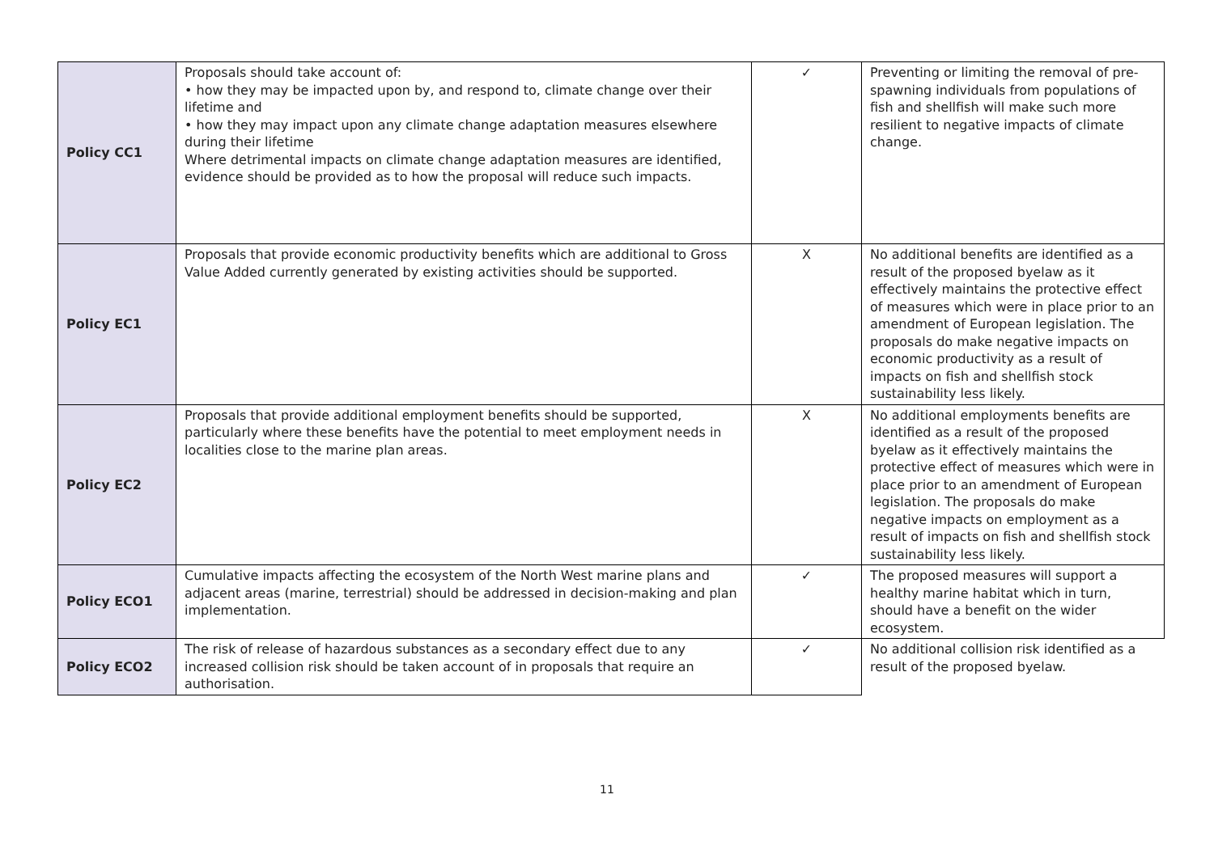| Policy CC1 | Proposals should take account of: • how they may be impacted upon by, and respond to, climate change over their lifetime and • how they may impact upon any climate change adaptation measures elsewhere during their lifetime Where detrimental impacts on climate change adaptation measures are identified, evidence should be provided as to how the proposal will reduce such impacts. | ✓ | Preventing or limiting the removal of pre-spawning individuals from populations of fish and shellfish will make such more resilient to negative impacts of climate change. |
| Policy EC1 | Proposals that provide economic productivity benefits which are additional to Gross Value Added currently generated by existing activities should be supported. | X | No additional benefits are identified as a result of the proposed byelaw as it effectively maintains the protective effect of measures which were in place prior to an amendment of European legislation. The proposals do make negative impacts on economic productivity as a result of impacts on fish and shellfish stock sustainability less likely. |
| Policy EC2 | Proposals that provide additional employment benefits should be supported, particularly where these benefits have the potential to meet employment needs in localities close to the marine plan areas. | X | No additional employments benefits are identified as a result of the proposed byelaw as it effectively maintains the protective effect of measures which were in place prior to an amendment of European legislation. The proposals do make negative impacts on employment as a result of impacts on fish and shellfish stock sustainability less likely. |
| Policy ECO1 | Cumulative impacts affecting the ecosystem of the North West marine plans and adjacent areas (marine, terrestrial) should be addressed in decision-making and plan implementation. | ✓ | The proposed measures will support a healthy marine habitat which in turn, should have a benefit on the wider ecosystem. |
| Policy ECO2 | The risk of release of hazardous substances as a secondary effect due to any increased collision risk should be taken account of in proposals that require an authorisation. | ✓ | No additional collision risk identified as a result of the proposed byelaw. |
11